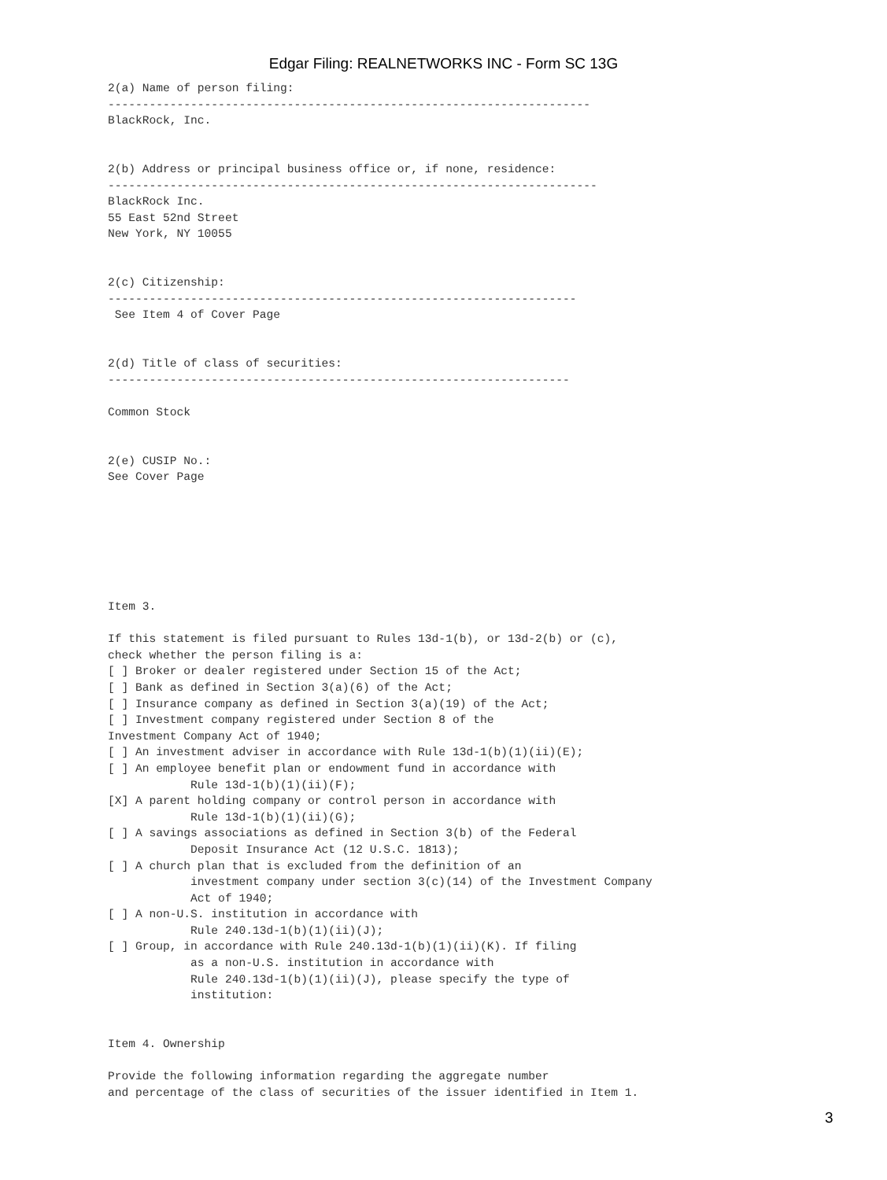Edgar Filing: REALNETWORKS INC - Form SC 13G
2(a) Name of person filing:
----------------------------------------------------------------------
BlackRock, Inc.


2(b) Address or principal business office or, if none, residence:
-----------------------------------------------------------------------
BlackRock Inc.
55 East 52nd Street
New York, NY 10055


2(c) Citizenship:
--------------------------------------------------------------------
 See Item 4 of Cover Page


2(d) Title of class of securities:
-------------------------------------------------------------------

Common Stock


2(e) CUSIP No.:
See Cover Page







Item 3.

If this statement is filed pursuant to Rules 13d-1(b), or 13d-2(b) or (c),
check whether the person filing is a:
[ ] Broker or dealer registered under Section 15 of the Act;
[ ] Bank as defined in Section 3(a)(6) of the Act;
[ ] Insurance company as defined in Section 3(a)(19) of the Act;
[ ] Investment company registered under Section 8 of the
Investment Company Act of 1940;
[ ] An investment adviser in accordance with Rule 13d-1(b)(1)(ii)(E);
[ ] An employee benefit plan or endowment fund in accordance with
            Rule 13d-1(b)(1)(ii)(F);
[X] A parent holding company or control person in accordance with
            Rule 13d-1(b)(1)(ii)(G);
[ ] A savings associations as defined in Section 3(b) of the Federal
            Deposit Insurance Act (12 U.S.C. 1813);
[ ] A church plan that is excluded from the definition of an
            investment company under section 3(c)(14) of the Investment Company
            Act of 1940;
[ ] A non-U.S. institution in accordance with
            Rule 240.13d-1(b)(1)(ii)(J);
[ ] Group, in accordance with Rule 240.13d-1(b)(1)(ii)(K). If filing
            as a non-U.S. institution in accordance with
            Rule 240.13d-1(b)(1)(ii)(J), please specify the type of
            institution:


Item 4. Ownership

Provide the following information regarding the aggregate number
and percentage of the class of securities of the issuer identified in Item 1.
3